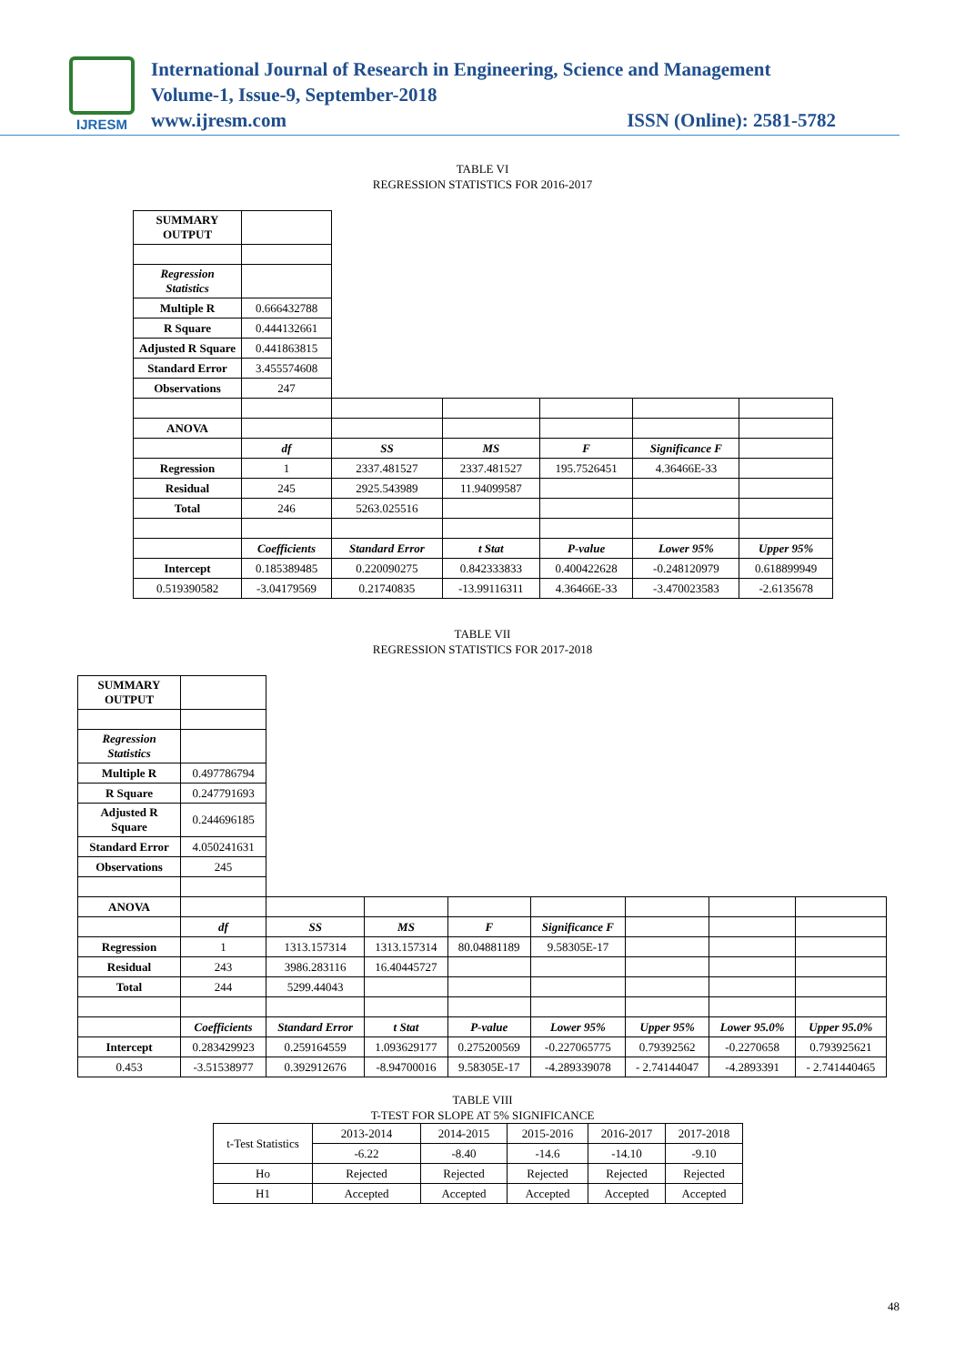IJRESM
International Journal of Research in Engineering, Science and Management
Volume-1, Issue-9, September-2018
www.ijresm.com ISSN (Online): 2581-5782
TABLE VI
REGRESSION STATISTICS FOR 2016-2017
| SUMMARY OUTPUT | | | | | | |
| Regression Statistics | | | | | | |
| Multiple R | 0.666432788 | | | | | |
| R Square | 0.444132661 | | | | | |
| Adjusted R Square | 0.441863815 | | | | | |
| Standard Error | 3.455574608 | | | | | |
| Observations | 247 | | | | | |
| ANOVA | | | | | | |
| | df | SS | MS | F | Significance F | |
| Regression | 1 | 2337.481527 | 2337.481527 | 195.7526451 | 4.36466E-33 | |
| Residual | 245 | 2925.543989 | 11.94099587 | | | |
| Total | 246 | 5263.025516 | | | | |
| | Coefficients | Standard Error | t Stat | P-value | Lower 95% | Upper 95% |
| Intercept | 0.185389485 | 0.220090275 | 0.842333833 | 0.400422628 | -0.248120979 | 0.618899949 |
| 0.519390582 | -3.04179569 | 0.21740835 | -13.99116311 | 4.36466E-33 | -3.470023583 | -2.6135678 |
TABLE VII
REGRESSION STATISTICS FOR 2017-2018
| SUMMARY OUTPUT | | | | | | | | |
| Regression Statistics | | | | | | | | |
| Multiple R | 0.497786794 | | | | | | | |
| R Square | 0.247791693 | | | | | | | |
| Adjusted R Square | 0.244696185 | | | | | | | |
| Standard Error | 4.050241631 | | | | | | | |
| Observations | 245 | | | | | | | |
| ANOVA | | | | | | | | |
| | df | SS | MS | F | Significance F | | | |
| Regression | 1 | 1313.157314 | 1313.157314 | 80.04881189 | 9.58305E-17 | | | |
| Residual | 243 | 3986.283116 | 16.40445727 | | | | | |
| Total | 244 | 5299.44043 | | | | | | |
| | Coefficients | Standard Error | t Stat | P-value | Lower 95% | Upper 95% | Lower 95.0% | Upper 95.0% |
| Intercept | 0.283429923 | 0.259164559 | 1.093629177 | 0.275200569 | -0.227065775 | 0.79392562 | -0.2270658 | 0.793925621 |
| 0.453 | -3.51538977 | 0.392912676 | -8.94700016 | 9.58305E-17 | -4.289339078 | - 2.74144047 | -4.2893391 | - 2.741440465 |
TABLE VIII
T-TEST FOR SLOPE AT 5% SIGNIFICANCE
| t-Test Statistics | 2013-2014 | 2014-2015 | 2015-2016 | 2016-2017 | 2017-2018 |
| | -6.22 | -8.40 | -14.6 | -14.10 | -9.10 |
| Ho | Rejected | Rejected | Rejected | Rejected | Rejected |
| H1 | Accepted | Accepted | Accepted | Accepted | Accepted |
48